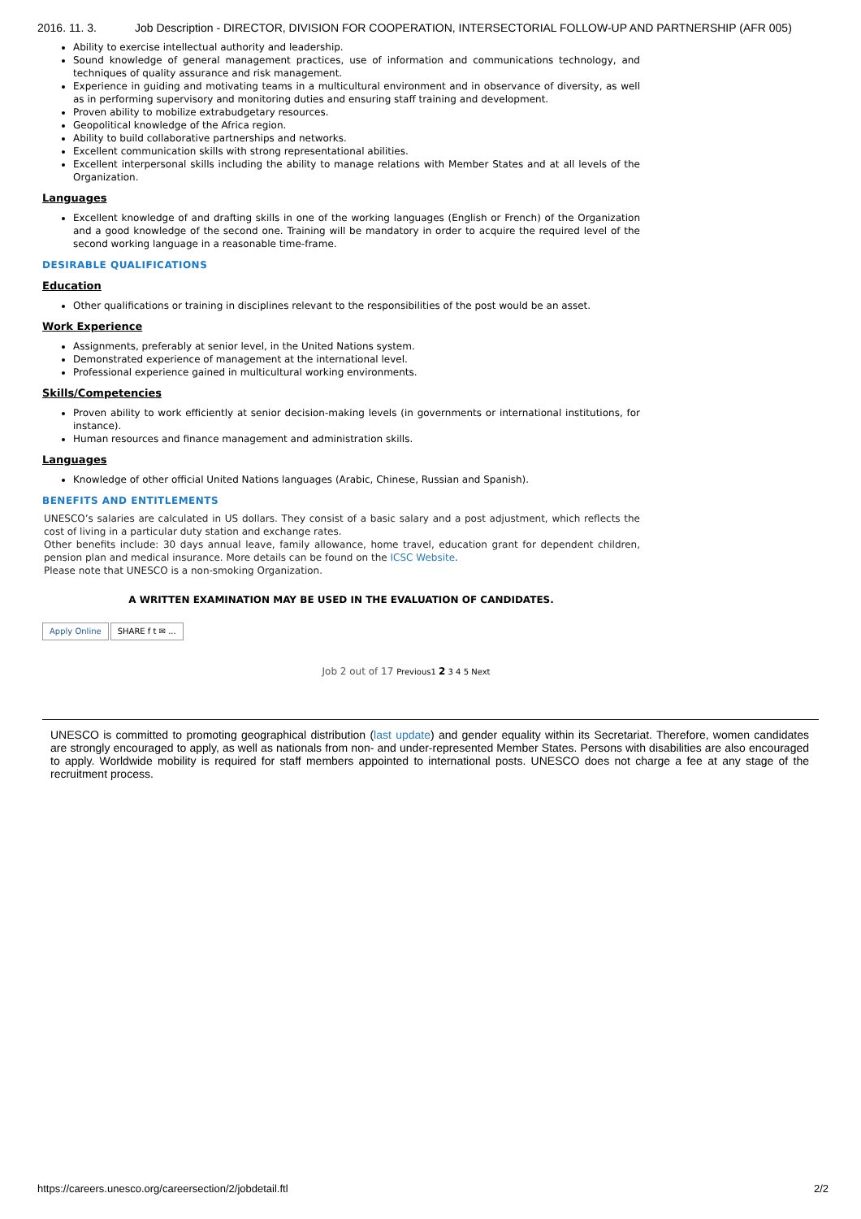2016. 11. 3. Job Description - DIRECTOR, DIVISION FOR COOPERATION, INTERSECTORIAL FOLLOW-UP AND PARTNERSHIP (AFR 005)
Ability to exercise intellectual authority and leadership.
Sound knowledge of general management practices, use of information and communications technology, and techniques of quality assurance and risk management.
Experience in guiding and motivating teams in a multicultural environment and in observance of diversity, as well as in performing supervisory and monitoring duties and ensuring staff training and development.
Proven ability to mobilize extrabudgetary resources.
Geopolitical knowledge of the Africa region.
Ability to build collaborative partnerships and networks.
Excellent communication skills with strong representational abilities.
Excellent interpersonal skills including the ability to manage relations with Member States and at all levels of the Organization.
Languages
Excellent knowledge of and drafting skills in one of the working languages (English or French) of the Organization and a good knowledge of the second one. Training will be mandatory in order to acquire the required level of the second working language in a reasonable time-frame.
DESIRABLE QUALIFICATIONS
Education
Other qualifications or training in disciplines relevant to the responsibilities of the post would be an asset.
Work Experience
Assignments, preferably at senior level, in the United Nations system.
Demonstrated experience of management at the international level.
Professional experience gained in multicultural working environments.
Skills/Competencies
Proven ability to work efficiently at senior decision-making levels (in governments or international institutions, for instance).
Human resources and finance management and administration skills.
Languages
Knowledge of other official United Nations languages (Arabic, Chinese, Russian and Spanish).
BENEFITS AND ENTITLEMENTS
UNESCO’s salaries are calculated in US dollars. They consist of a basic salary and a post adjustment, which reflects the cost of living in a particular duty station and exchange rates.
Other benefits include: 30 days annual leave, family allowance, home travel, education grant for dependent children, pension plan and medical insurance. More details can be found on the ICSC Website.
Please note that UNESCO is a non-smoking Organization.
A WRITTEN EXAMINATION MAY BE USED IN THE EVALUATION OF CANDIDATES.
Apply Online SHARE f t ✉ ...
Job 2 out of 17 Previous1 2 3 4 5 Next
UNESCO is committed to promoting geographical distribution (last update) and gender equality within its Secretariat. Therefore, women candidates are strongly encouraged to apply, as well as nationals from non- and under-represented Member States. Persons with disabilities are also encouraged to apply. Worldwide mobility is required for staff members appointed to international posts. UNESCO does not charge a fee at any stage of the recruitment process.
https://careers.unesco.org/careersection/2/jobdetail.ftl 2/2